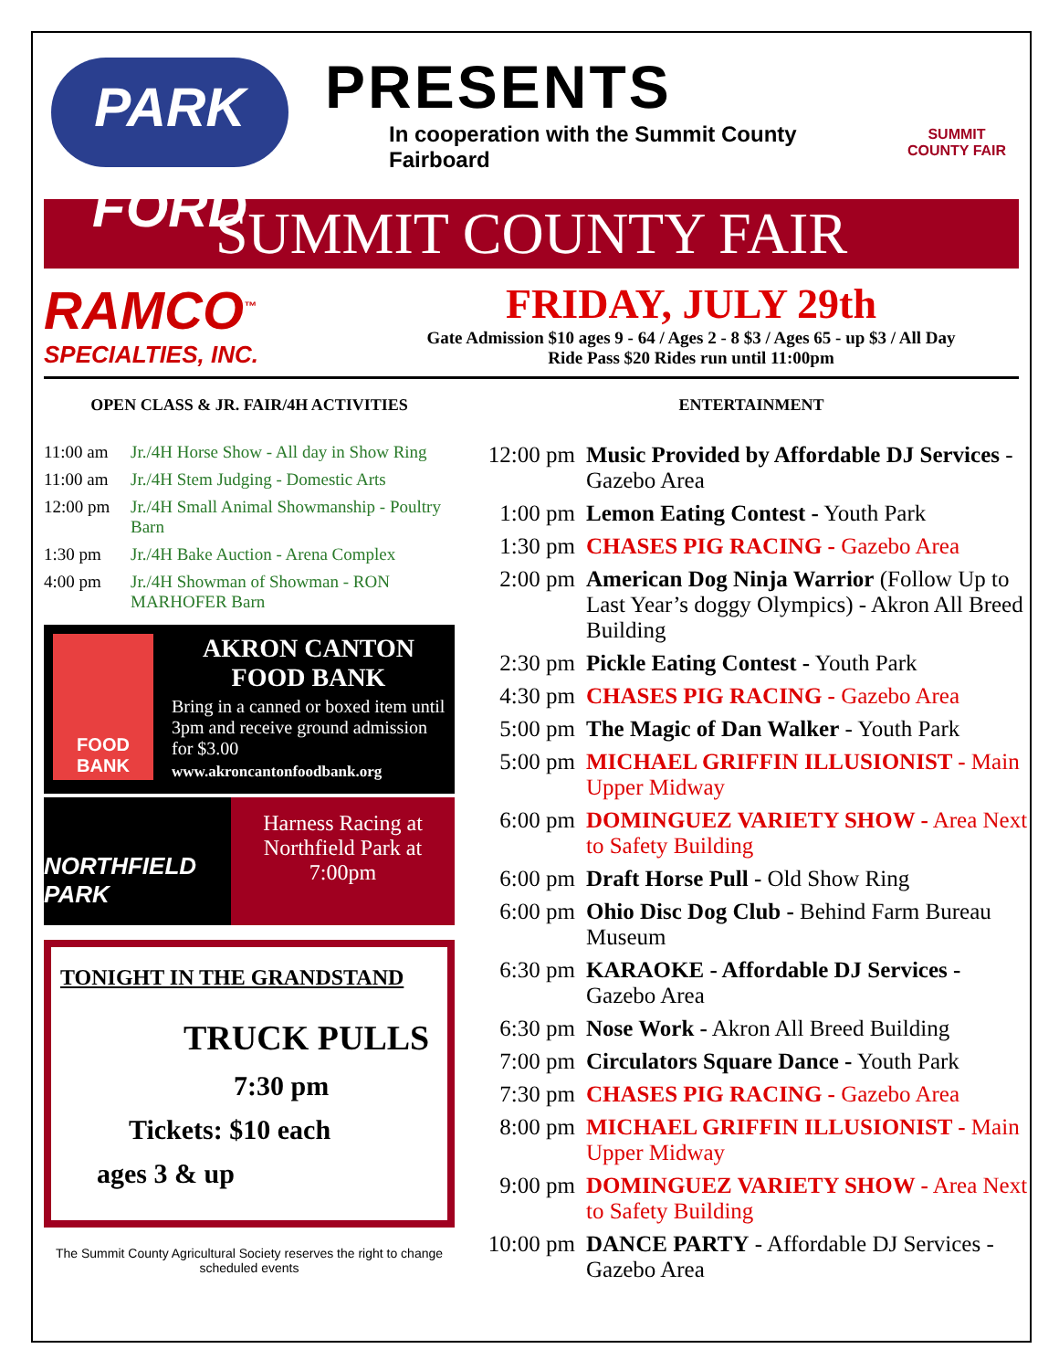PARK FORD
PRESENTS
In cooperation with the Summit County Fairboard
SUMMIT COUNTY FAIR
SUMMIT COUNTY FAIR
RAMCO<sup>™</sup>
SPECIALTIES, INC.
FRIDAY, JULY 29th
Gate Admission $10 ages 9 - 64 / Ages 2 - 8 $3 / Ages 65 - up $3 / All Day
Ride Pass $20 Rides run until 11:00pm
OPEN CLASS & JR. FAIR/4H ACTIVITIES
11:00 am Jr./4H Horse Show - All day in Show Ring
11:00 am Jr./4H Stem Judging - Domestic Arts
12:00 pm Jr./4H Small Animal Showmanship - Poultry Barn
1:30 pm Jr./4H Bake Auction - Arena Complex
4:00 pm Jr./4H Showman of Showman - RON MARHOFER Barn
FOOD BANK
AKRON CANTON FOOD BANK
Bring in a canned or boxed item until 3pm and receive ground admission for $3.00
www.akroncantonfoodbank.org
NORTHFIELD PARK
Harness Racing at Northfield Park at 7:00pm
TONIGHT IN THE GRANDSTAND
TRUCK PULLS
7:30 pm
Tickets: $10 each
ages 3 & up
The Summit County Agricultural Society reserves the right to change scheduled events
ENTERTAINMENT
12:00 pm Music Provided by Affordable DJ Services -Gazebo Area
1:00 pm Lemon Eating Contest - Youth Park
1:30 pm CHASES PIG RACING - Gazebo Area
2:00 pm American Dog Ninja Warrior (Follow Up to Last Year’s doggy Olympics) - Akron All Breed Building
2:30 pm Pickle Eating Contest - Youth Park
4:30 pm CHASES PIG RACING - Gazebo Area
5:00 pm The Magic of Dan Walker - Youth Park
5:00 pm MICHAEL GRIFFIN ILLUSIONIST - Main Upper Midway
6:00 pm DOMINGUEZ VARIETY SHOW - Area Next to Safety Building
6:00 pm Draft Horse Pull - Old Show Ring
6:00 pm Ohio Disc Dog Club - Behind Farm Bureau Museum
6:30 pm KARAOKE - Affordable DJ Services - Gazebo Area
6:30 pm Nose Work - Akron All Breed Building
7:00 pm Circulators Square Dance - Youth Park
7:30 pm CHASES PIG RACING - Gazebo Area
8:00 pm MICHAEL GRIFFIN ILLUSIONIST - Main Upper Midway
9:00 pm DOMINGUEZ VARIETY SHOW - Area Next to Safety Building
10:00 pm DANCE PARTY - Affordable DJ Services - Gazebo Area